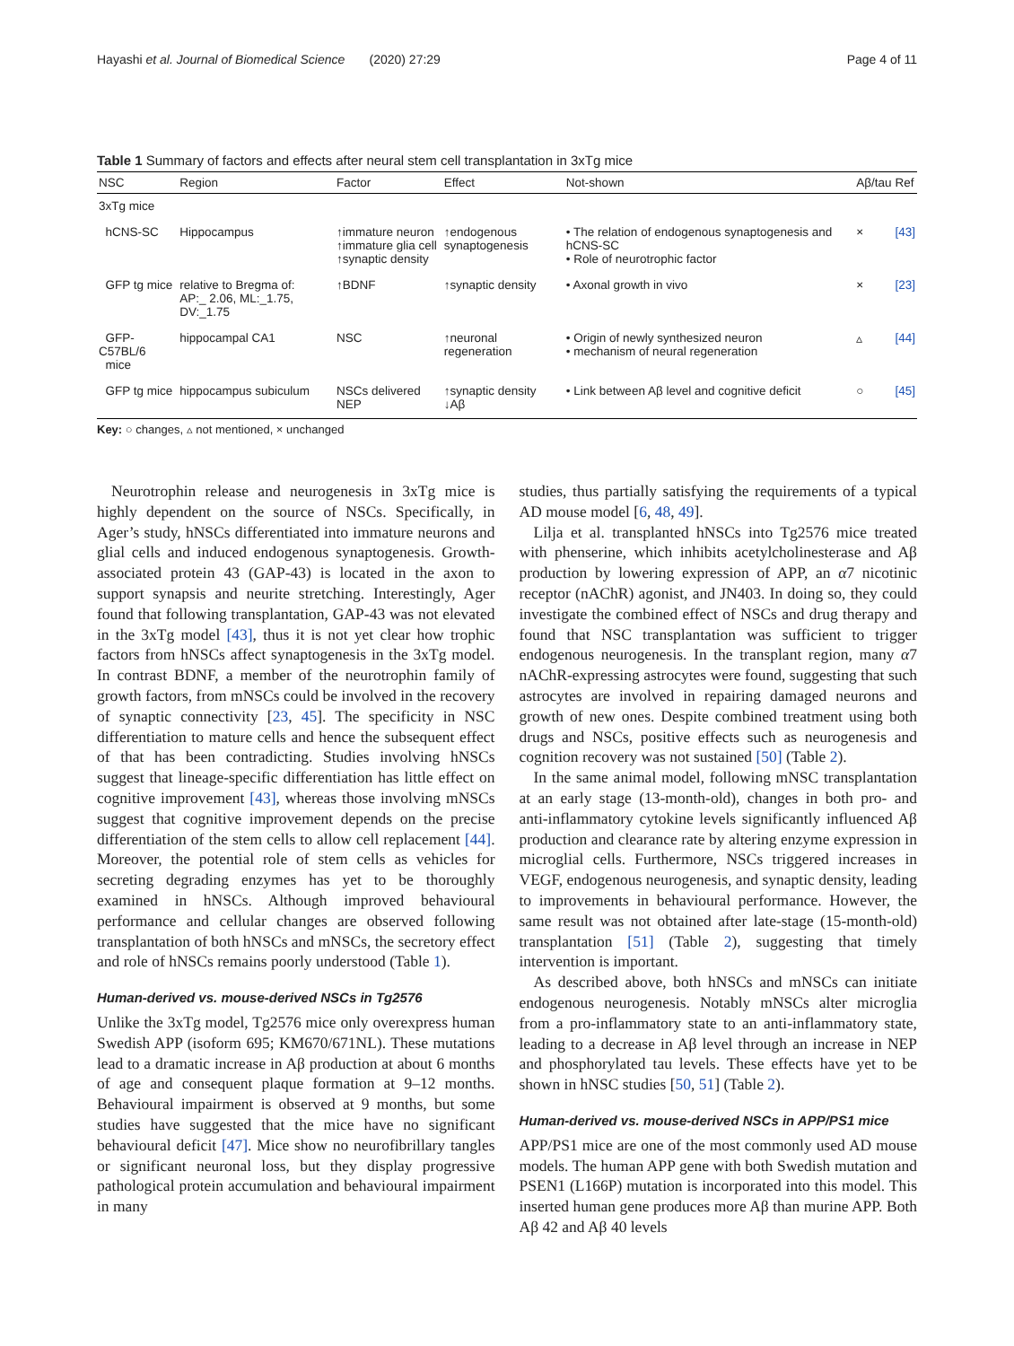Hayashi et al. Journal of Biomedical Science (2020) 27:29 Page 4 of 11
Table 1 Summary of factors and effects after neural stem cell transplantation in 3xTg mice
| NSC | Region | Factor | Effect | Not-shown | Aβ/tau | Ref |
| --- | --- | --- | --- | --- | --- | --- |
| 3xTg mice | | | | | | |
| hCNS-SC | Hippocampus | ↑immature neuron ↑immature glia cell ↑synaptic density | ↑endogenous synaptogenesis | • The relation of endogenous synaptogenesis and hCNS-SC • Role of neurotrophic factor | × | [43] |
| GFP tg mice | relative to Bregma of: AP:_ 2.06, ML:_1.75, DV:_1.75 | ↑BDNF | ↑synaptic density | • Axonal growth in vivo | × | [23] |
| GFP-C57BL/6 mice | hippocampal CA1 | NSC | ↑neuronal regeneration | • Origin of newly synthesized neuron • mechanism of neural regeneration | ▵ | [44] |
| GFP tg mice | hippocampus subiculum | NSCs delivered NEP | ↑synaptic density ↓Aβ | • Link between Aβ level and cognitive deficit | ○ | [45] |
Key: ○ changes, ▵ not mentioned, × unchanged
Neurotrophin release and neurogenesis in 3xTg mice is highly dependent on the source of NSCs. Specifically, in Ager’s study, hNSCs differentiated into immature neurons and glial cells and induced endogenous synaptogenesis. Growth-associated protein 43 (GAP-43) is located in the axon to support synapsis and neurite stretching. Interestingly, Ager found that following transplantation, GAP-43 was not elevated in the 3xTg model [43], thus it is not yet clear how trophic factors from hNSCs affect synaptogenesis in the 3xTg model. In contrast BDNF, a member of the neurotrophin family of growth factors, from mNSCs could be involved in the recovery of synaptic connectivity [23, 45]. The specificity in NSC differentiation to mature cells and hence the subsequent effect of that has been contradicting. Studies involving hNSCs suggest that lineage-specific differentiation has little effect on cognitive improvement [43], whereas those involving mNSCs suggest that cognitive improvement depends on the precise differentiation of the stem cells to allow cell replacement [44]. Moreover, the potential role of stem cells as vehicles for secreting degrading enzymes has yet to be thoroughly examined in hNSCs. Although improved behavioural performance and cellular changes are observed following transplantation of both hNSCs and mNSCs, the secretory effect and role of hNSCs remains poorly understood (Table 1).
Human-derived vs. mouse-derived NSCs in Tg2576
Unlike the 3xTg model, Tg2576 mice only overexpress human Swedish APP (isoform 695; KM670/671NL). These mutations lead to a dramatic increase in Aβ production at about 6 months of age and consequent plaque formation at 9–12 months. Behavioural impairment is observed at 9 months, but some studies have suggested that the mice have no significant behavioural deficit [47]. Mice show no neurofibrillary tangles or significant neuronal loss, but they display progressive pathological protein accumulation and behavioural impairment in many
studies, thus partially satisfying the requirements of a typical AD mouse model [6, 48, 49].
Lilja et al. transplanted hNSCs into Tg2576 mice treated with phenserine, which inhibits acetylcholinesterase and Aβ production by lowering expression of APP, an α7 nicotinic receptor (nAChR) agonist, and JN403. In doing so, they could investigate the combined effect of NSCs and drug therapy and found that NSC transplantation was sufficient to trigger endogenous neurogenesis. In the transplant region, many α7 nAChR-expressing astrocytes were found, suggesting that such astrocytes are involved in repairing damaged neurons and growth of new ones. Despite combined treatment using both drugs and NSCs, positive effects such as neurogenesis and cognition recovery was not sustained [50] (Table 2).
In the same animal model, following mNSC transplantation at an early stage (13-month-old), changes in both pro- and anti-inflammatory cytokine levels significantly influenced Aβ production and clearance rate by altering enzyme expression in microglial cells. Furthermore, NSCs triggered increases in VEGF, endogenous neurogenesis, and synaptic density, leading to improvements in behavioural performance. However, the same result was not obtained after late-stage (15-month-old) transplantation [51] (Table 2), suggesting that timely intervention is important.
As described above, both hNSCs and mNSCs can initiate endogenous neurogenesis. Notably mNSCs alter microglia from a pro-inflammatory state to an anti-inflammatory state, leading to a decrease in Aβ level through an increase in NEP and phosphorylated tau levels. These effects have yet to be shown in hNSC studies [50, 51] (Table 2).
Human-derived vs. mouse-derived NSCs in APP/PS1 mice
APP/PS1 mice are one of the most commonly used AD mouse models. The human APP gene with both Swedish mutation and PSEN1 (L166P) mutation is incorporated into this model. This inserted human gene produces more Aβ than murine APP. Both Aβ 42 and Aβ 40 levels